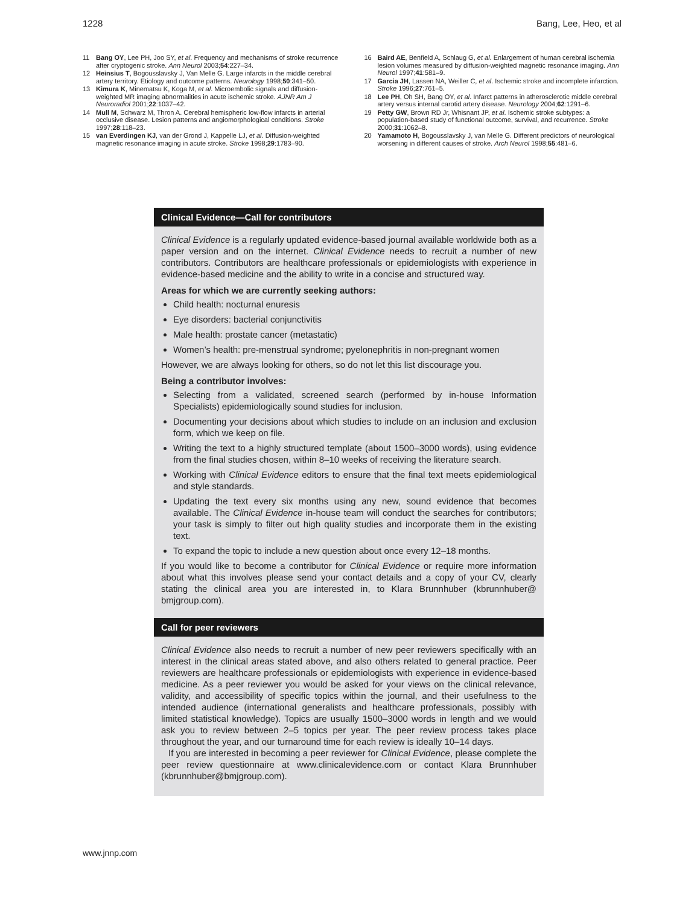1228 Bang, Lee, Heo, et al
11 Bang OY, Lee PH, Joo SY, et al. Frequency and mechanisms of stroke recurrence after cryptogenic stroke. Ann Neurol 2003;54:227–34.
12 Heinsius T, Bogousslavsky J, Van Melle G. Large infarcts in the middle cerebral artery territory. Etiology and outcome patterns. Neurology 1998;50:341–50.
13 Kimura K, Minematsu K, Koga M, et al. Microembolic signals and diffusion-weighted MR imaging abnormalities in acute ischemic stroke. AJNR Am J Neuroradiol 2001;22:1037–42.
14 Mull M, Schwarz M, Thron A. Cerebral hemispheric low-flow infarcts in arterial occlusive disease. Lesion patterns and angiomorphological conditions. Stroke 1997;28:118–23.
15 van Everdingen KJ, van der Grond J, Kappelle LJ, et al. Diffusion-weighted magnetic resonance imaging in acute stroke. Stroke 1998;29:1783–90.
16 Baird AE, Benfield A, Schlaug G, et al. Enlargement of human cerebral ischemia lesion volumes measured by diffusion-weighted magnetic resonance imaging. Ann Neurol 1997;41:581–9.
17 Garcia JH, Lassen NA, Weiller C, et al. Ischemic stroke and incomplete infarction. Stroke 1996;27:761–5.
18 Lee PH, Oh SH, Bang OY, et al. Infarct patterns in atherosclerotic middle cerebral artery versus internal carotid artery disease. Neurology 2004;62:1291–6.
19 Petty GW, Brown RD Jr, Whisnant JP, et al. Ischemic stroke subtypes: a population-based study of functional outcome, survival, and recurrence. Stroke 2000;31:1062–8.
20 Yamamoto H, Bogousslavsky J, van Melle G. Different predictors of neurological worsening in different causes of stroke. Arch Neurol 1998;55:481–6.
Clinical Evidence—Call for contributors
Clinical Evidence is a regularly updated evidence-based journal available worldwide both as a paper version and on the internet. Clinical Evidence needs to recruit a number of new contributors. Contributors are healthcare professionals or epidemiologists with experience in evidence-based medicine and the ability to write in a concise and structured way.
Areas for which we are currently seeking authors:
Child health: nocturnal enuresis
Eye disorders: bacterial conjunctivitis
Male health: prostate cancer (metastatic)
Women’s health: pre-menstrual syndrome; pyelonephritis in non-pregnant women
However, we are always looking for others, so do not let this list discourage you.
Being a contributor involves:
Selecting from a validated, screened search (performed by in-house Information Specialists) epidemiologically sound studies for inclusion.
Documenting your decisions about which studies to include on an inclusion and exclusion form, which we keep on file.
Writing the text to a highly structured template (about 1500–3000 words), using evidence from the final studies chosen, within 8–10 weeks of receiving the literature search.
Working with Clinical Evidence editors to ensure that the final text meets epidemiological and style standards.
Updating the text every six months using any new, sound evidence that becomes available. The Clinical Evidence in-house team will conduct the searches for contributors; your task is simply to filter out high quality studies and incorporate them in the existing text.
To expand the topic to include a new question about once every 12–18 months.
If you would like to become a contributor for Clinical Evidence or require more information about what this involves please send your contact details and a copy of your CV, clearly stating the clinical area you are interested in, to Klara Brunnhuber (kbrunnhuber@ bmjgroup.com).
Call for peer reviewers
Clinical Evidence also needs to recruit a number of new peer reviewers specifically with an interest in the clinical areas stated above, and also others related to general practice. Peer reviewers are healthcare professionals or epidemiologists with experience in evidence-based medicine. As a peer reviewer you would be asked for your views on the clinical relevance, validity, and accessibility of specific topics within the journal, and their usefulness to the intended audience (international generalists and healthcare professionals, possibly with limited statistical knowledge). Topics are usually 1500–3000 words in length and we would ask you to review between 2–5 topics per year. The peer review process takes place throughout the year, and our turnaround time for each review is ideally 10–14 days.
If you are interested in becoming a peer reviewer for Clinical Evidence, please complete the peer review questionnaire at www.clinicalevidence.com or contact Klara Brunnhuber (kbrunnhuber@bmjgroup.com).
www.jnnp.com